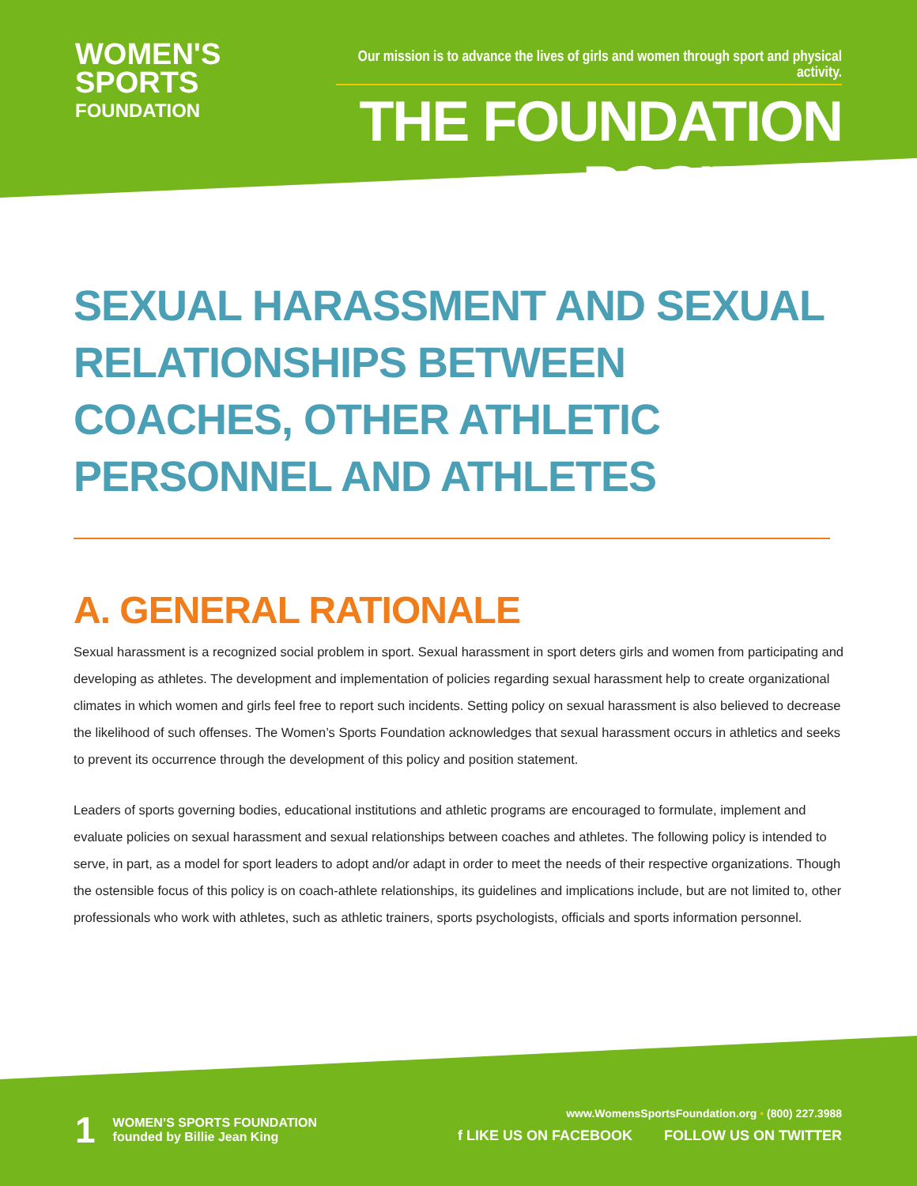WOMEN'S
SPORTS
FOUNDATION
Our mission is to advance the lives of girls and women through sport and physical activity.
THE FOUNDATION POSITION
SEXUAL HARASSMENT AND SEXUAL RELATIONSHIPS BETWEEN COACHES, OTHER ATHLETIC PERSONNEL AND ATHLETES
A. GENERAL RATIONALE
Sexual harassment is a recognized social problem in sport. Sexual harassment in sport deters girls and women from participating and developing as athletes. The development and implementation of policies regarding sexual harassment help to create organizational climates in which women and girls feel free to report such incidents. Setting policy on sexual harassment is also believed to decrease the likelihood of such offenses. The Women’s Sports Foundation acknowledges that sexual harassment occurs in athletics and seeks to prevent its occurrence through the development of this policy and position statement.
Leaders of sports governing bodies, educational institutions and athletic programs are encouraged to formulate, implement and evaluate policies on sexual harassment and sexual relationships between coaches and athletes. The following policy is intended to serve, in part, as a model for sport leaders to adopt and/or adapt in order to meet the needs of their respective organizations. Though the ostensible focus of this policy is on coach-athlete relationships, its guidelines and implications include, but are not limited to, other professionals who work with athletes, such as athletic trainers, sports psychologists, officials and sports information personnel.
1
WOMEN’S SPORTS FOUNDATION
founded by Billie Jean King
www.WomensSportsFoundation.org • (800) 227.3988
f LIKE US ON FACEBOOK FOLLOW US ON TWITTER